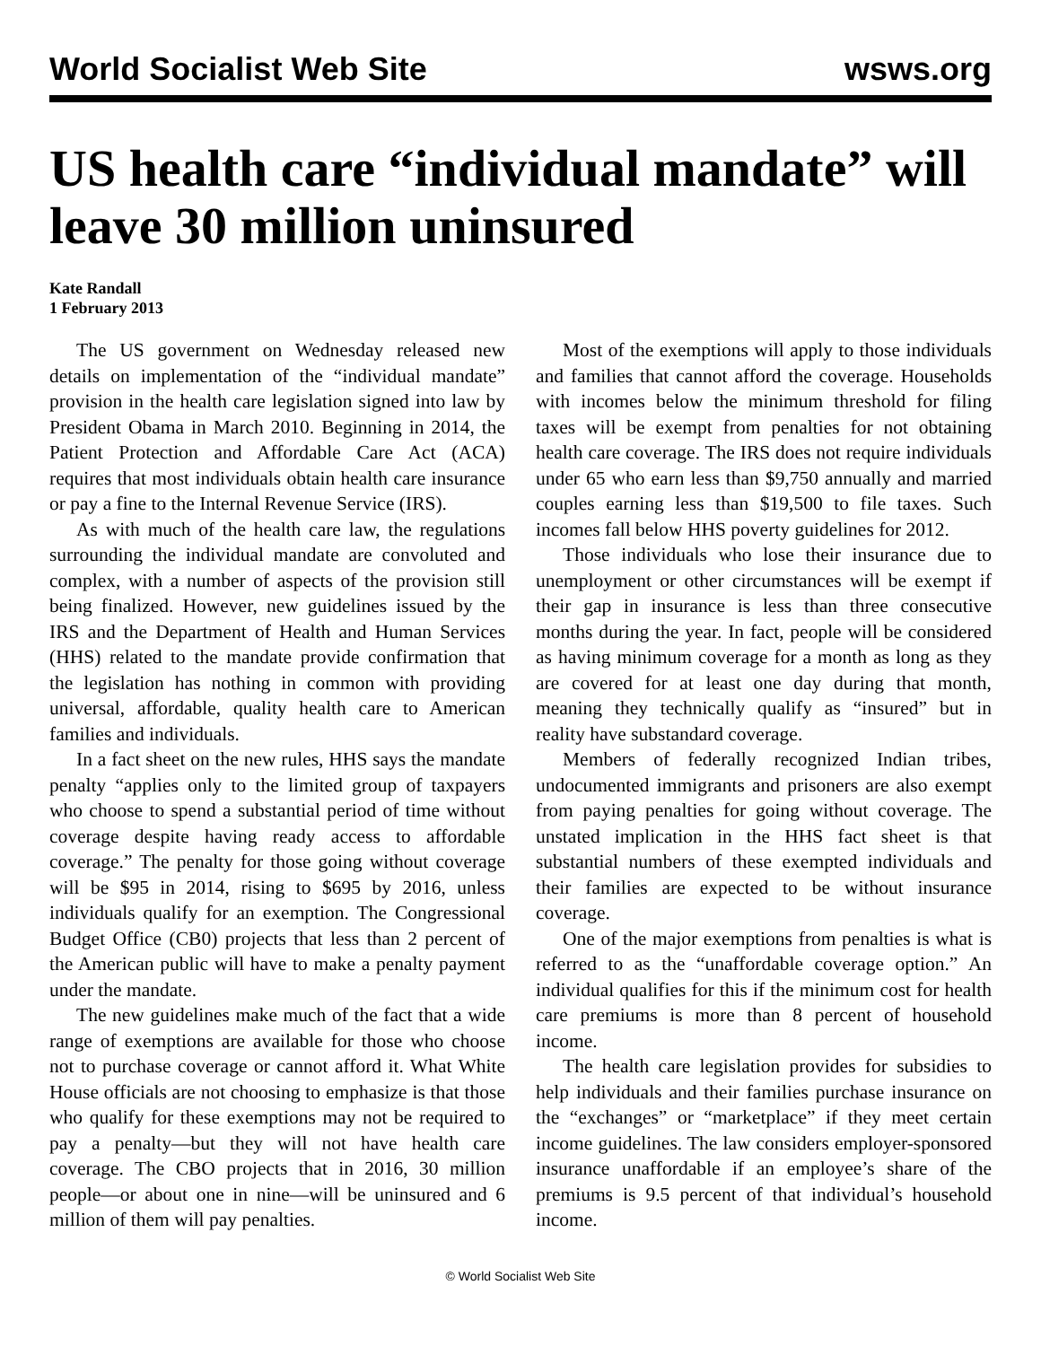World Socialist Web Site wsws.org
US health care “individual mandate” will leave 30 million uninsured
Kate Randall
1 February 2013
The US government on Wednesday released new details on implementation of the “individual mandate” provision in the health care legislation signed into law by President Obama in March 2010. Beginning in 2014, the Patient Protection and Affordable Care Act (ACA) requires that most individuals obtain health care insurance or pay a fine to the Internal Revenue Service (IRS).
As with much of the health care law, the regulations surrounding the individual mandate are convoluted and complex, with a number of aspects of the provision still being finalized. However, new guidelines issued by the IRS and the Department of Health and Human Services (HHS) related to the mandate provide confirmation that the legislation has nothing in common with providing universal, affordable, quality health care to American families and individuals.
In a fact sheet on the new rules, HHS says the mandate penalty “applies only to the limited group of taxpayers who choose to spend a substantial period of time without coverage despite having ready access to affordable coverage.” The penalty for those going without coverage will be $95 in 2014, rising to $695 by 2016, unless individuals qualify for an exemption. The Congressional Budget Office (CB0) projects that less than 2 percent of the American public will have to make a penalty payment under the mandate.
The new guidelines make much of the fact that a wide range of exemptions are available for those who choose not to purchase coverage or cannot afford it. What White House officials are not choosing to emphasize is that those who qualify for these exemptions may not be required to pay a penalty—but they will not have health care coverage. The CBO projects that in 2016, 30 million people—or about one in nine—will be uninsured and 6 million of them will pay penalties.
Most of the exemptions will apply to those individuals and families that cannot afford the coverage. Households with incomes below the minimum threshold for filing taxes will be exempt from penalties for not obtaining health care coverage. The IRS does not require individuals under 65 who earn less than $9,750 annually and married couples earning less than $19,500 to file taxes. Such incomes fall below HHS poverty guidelines for 2012.
Those individuals who lose their insurance due to unemployment or other circumstances will be exempt if their gap in insurance is less than three consecutive months during the year. In fact, people will be considered as having minimum coverage for a month as long as they are covered for at least one day during that month, meaning they technically qualify as “insured” but in reality have substandard coverage.
Members of federally recognized Indian tribes, undocumented immigrants and prisoners are also exempt from paying penalties for going without coverage. The unstated implication in the HHS fact sheet is that substantial numbers of these exempted individuals and their families are expected to be without insurance coverage.
One of the major exemptions from penalties is what is referred to as the “unaffordable coverage option.” An individual qualifies for this if the minimum cost for health care premiums is more than 8 percent of household income.
The health care legislation provides for subsidies to help individuals and their families purchase insurance on the “exchanges” or “marketplace” if they meet certain income guidelines. The law considers employer-sponsored insurance unaffordable if an employee’s share of the premiums is 9.5 percent of that individual’s household income.
© World Socialist Web Site